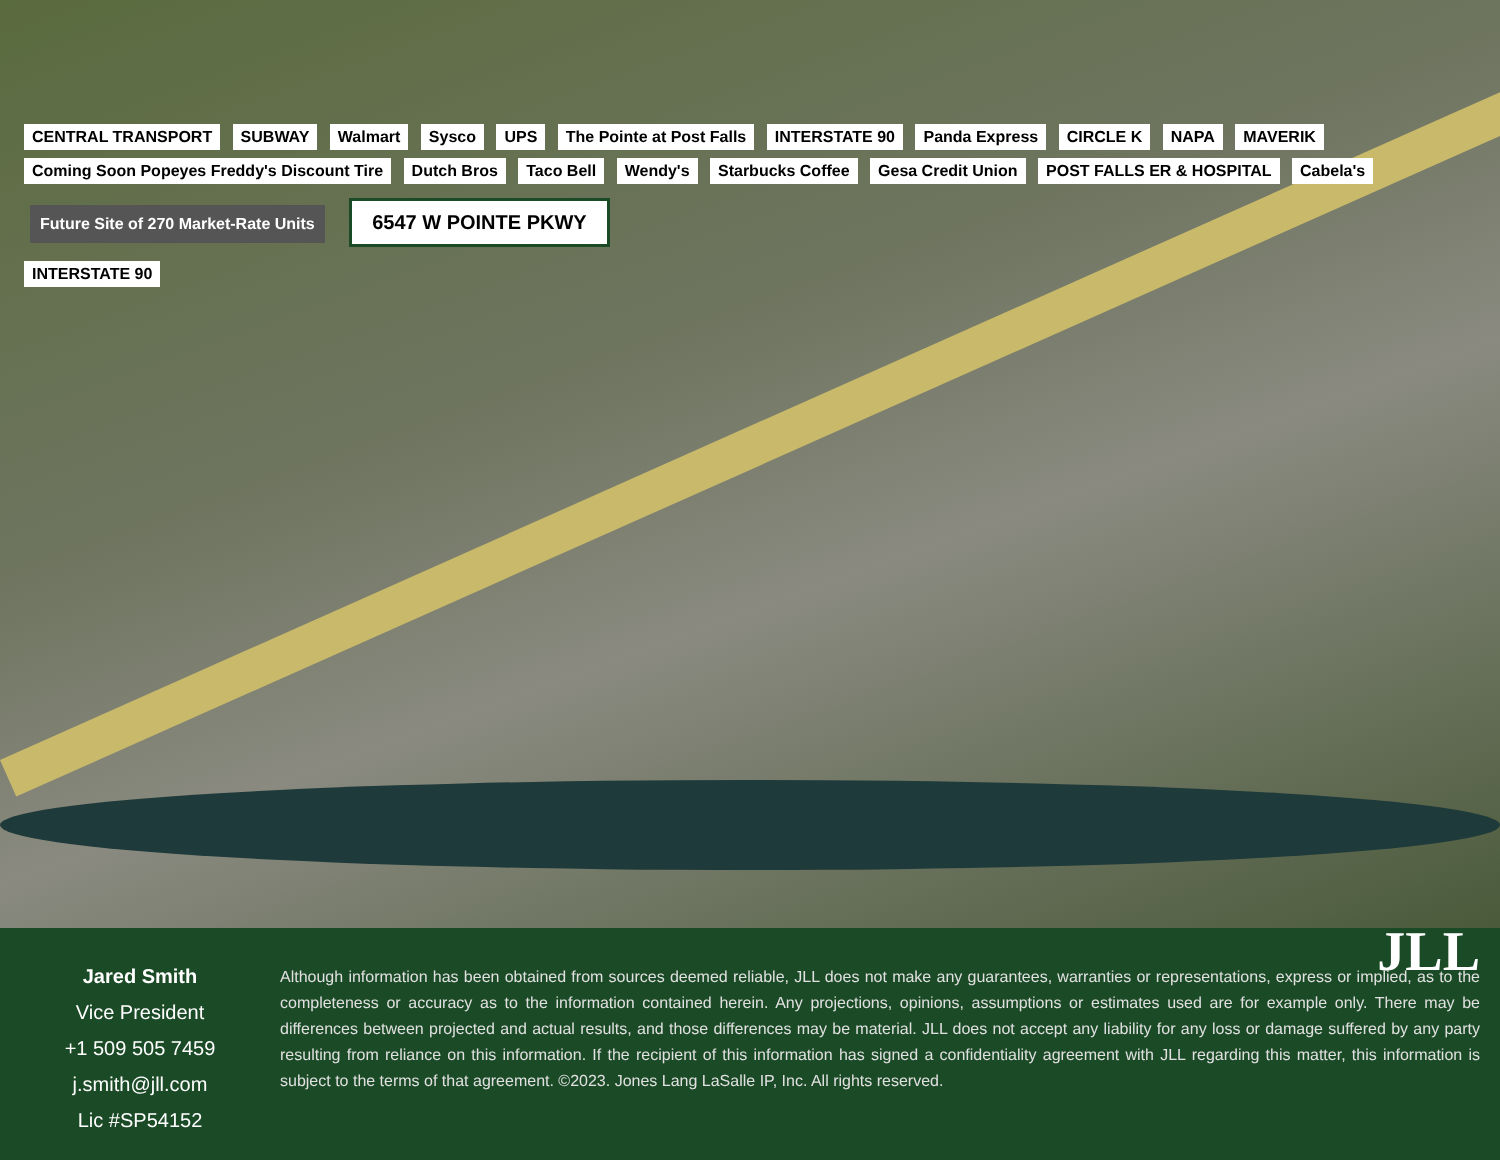CENTRAL TRANSPORT SUBWAY Walmart Sysco UPS The Pointe at Post Falls INTERSTATE 90 Panda Express CIRCLE K NAPA MAVERIK Coming Soon Popeyes Freddy's Discount Tire Dutch Bros Taco Bell Wendy's Starbucks Coffee Gesa Credit Union POST FALLS ER & HOSPITAL Cabela's
Future Site of 270 Market-Rate Units 6547 W POINTE PKWY
INTERSTATE 90
Jared Smith
Vice President
+1 509 505 7459
j.smith@jll.com
Lic #SP54152
JLL
Although information has been obtained from sources deemed reliable, JLL does not make any guarantees, warranties or representations, express or implied, as to the completeness or accuracy as to the information contained herein. Any projections, opinions, assumptions or estimates used are for example only. There may be differences between projected and actual results, and those differences may be material. JLL does not accept any liability for any loss or damage suffered by any party resulting from reliance on this information. If the recipient of this information has signed a confidentiality agreement with JLL regarding this matter, this information is subject to the terms of that agreement. ©2023. Jones Lang LaSalle IP, Inc. All rights reserved.